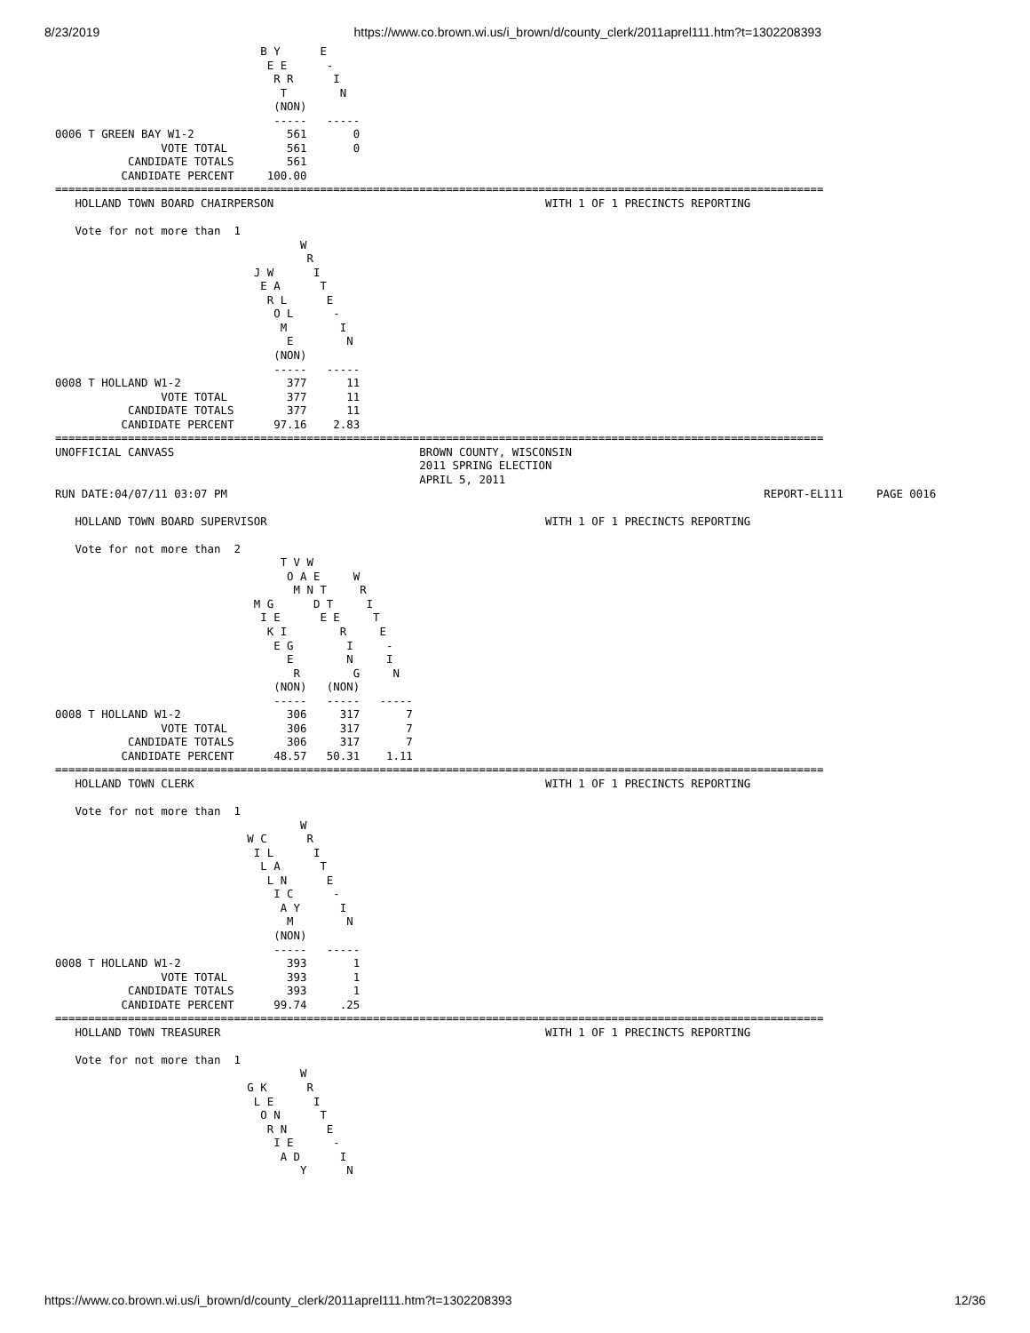8/23/2019 https://www.co.brown.wi.us/i_brown/d/county_clerk/2011aprel111.htm?t=1302208393
                               B Y      E
                                E E      -
                                 R R      I
                                  T        N
                                 (NON)
                                 -----   -----
0006 T GREEN BAY W1-2              561       0
                VOTE TOTAL         561       0
           CANDIDATE TOTALS        561
          CANDIDATE PERCENT     100.00
====================================================================================================================
   HOLLAND TOWN BOARD CHAIRPERSON                                         WITH 1 OF 1 PRECINCTS REPORTING

   Vote for not more than  1
                                     W
                                      R
                              J W      I
                               E A      T
                                R L      E
                                 O L      -
                                  M        I
                                   E        N
                                 (NON)
                                 -----   -----
0008 T HOLLAND W1-2                377      11
                VOTE TOTAL         377      11
           CANDIDATE TOTALS        377      11
          CANDIDATE PERCENT      97.16    2.83
====================================================================================================================
UNOFFICIAL CANVASS                                     BROWN COUNTY, WISCONSIN
                                                       2011 SPRING ELECTION
                                                       APRIL 5, 2011
RUN DATE:04/07/11 03:07 PM                                                                                 REPORT-EL111     PAGE 0016

   HOLLAND TOWN BOARD SUPERVISOR                                          WITH 1 OF 1 PRECINCTS REPORTING

   Vote for not more than  2
                                  T V W
                                   O A E     W
                                    M N T     R
                              M G      D T     I
                               I E      E E     T
                                K I        R     E
                                 E G        I     -
                                   E        N     I
                                    R        G     N
                                 (NON)   (NON)
                                 -----   -----   -----
0008 T HOLLAND W1-2                306     317       7
                VOTE TOTAL         306     317       7
           CANDIDATE TOTALS        306     317       7
          CANDIDATE PERCENT      48.57   50.31    1.11
====================================================================================================================
   HOLLAND TOWN CLERK                                                     WITH 1 OF 1 PRECINCTS REPORTING

   Vote for not more than  1
                                     W
                             W C      R
                              I L      I
                               L A      T
                                L N      E
                                 I C      -
                                  A Y      I
                                   M        N
                                 (NON)
                                 -----   -----
0008 T HOLLAND W1-2                393       1
                VOTE TOTAL         393       1
           CANDIDATE TOTALS        393       1
          CANDIDATE PERCENT      99.74     .25
====================================================================================================================
   HOLLAND TOWN TREASURER                                                 WITH 1 OF 1 PRECINCTS REPORTING

   Vote for not more than  1
                                     W
                             G K      R
                              L E      I
                               O N      T
                                R N      E
                                 I E      -
                                  A D      I
                                     Y      N
https://www.co.brown.wi.us/i_brown/d/county_clerk/2011aprel111.htm?t=1302208393 12/36